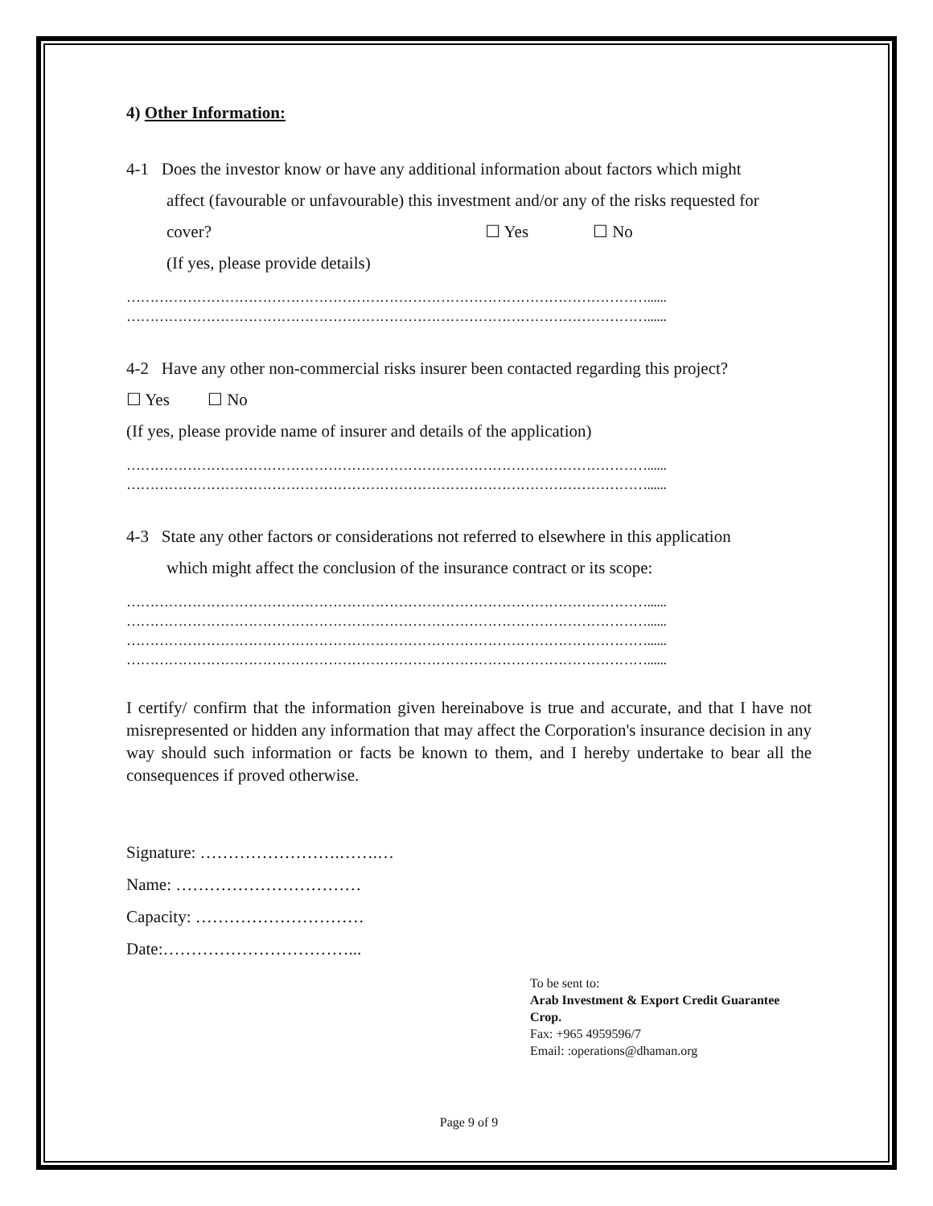4) Other Information:
4-1 Does the investor know or have any additional information about factors which might
affect (favourable or unfavourable) this investment and/or any of the risks requested for
cover? ☐ Yes ☐ No
(If yes, please provide details)
…………………………………………………………………………………………………......
…………………………………………………………………………………………………......
4-2 Have any other non-commercial risks insurer been contacted regarding this project?
☐ Yes ☐ No
(If yes, please provide name of insurer and details of the application)
…………………………………………………………………………………………………......
…………………………………………………………………………………………………......
4-3 State any other factors or considerations not referred to elsewhere in this application
which might affect the conclusion of the insurance contract or its scope:
…………………………………………………………………………………………………......
…………………………………………………………………………………………………......
…………………………………………………………………………………………………......
…………………………………………………………………………………………………......
I certify/ confirm that the information given hereinabove is true and accurate, and that I have not misrepresented or hidden any information that may affect the Corporation's insurance decision in any way should such information or facts be known to them, and I hereby undertake to bear all the consequences if proved otherwise.
Signature: …………………….…….…
Name: ……………………………
Capacity: …………………………
Date:……………………………...
To be sent to:
Arab Investment & Export Credit Guarantee Crop.
Fax: +965 4959596/7
Email: :operations@dhaman.org
Page 9 of 9